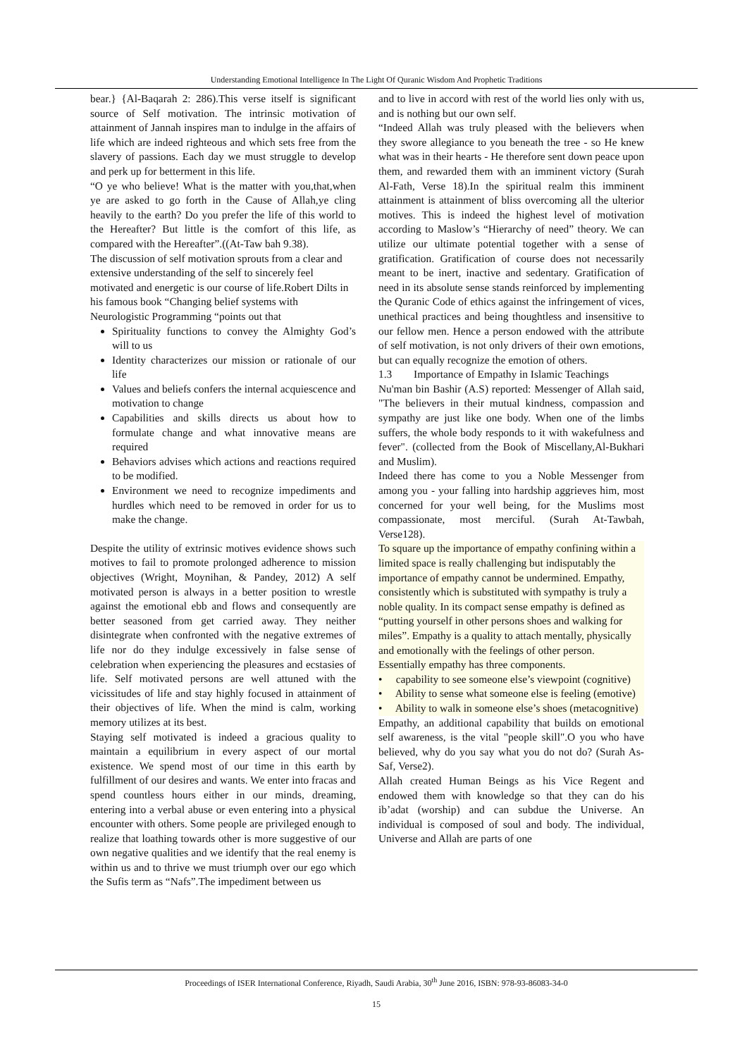Understanding Emotional Intelligence In The Light Of Quranic Wisdom And Prophetic Traditions
bear.} {Al-Baqarah 2: 286).This verse itself is significant source of Self motivation. The intrinsic motivation of attainment of Jannah inspires man to indulge in the affairs of life which are indeed righteous and which sets free from the slavery of passions. Each day we must struggle to develop and perk up for betterment in this life.
“O ye who believe! What is the matter with you,that,when ye are asked to go forth in the Cause of Allah,ye cling heavily to the earth? Do you prefer the life of this world to the Hereafter? But little is the comfort of this life, as compared with the Hereafter”.((At-Taw bah 9.38).
The discussion of self motivation sprouts from a clear and extensive understanding of the self to sincerely feel motivated and energetic is our course of life.Robert Dilts in his famous book “Changing belief systems with Neurologistic Programming “points out that
Spirituality functions to convey the Almighty God’s will to us
Identity characterizes our mission or rationale of our life
Values and beliefs confers the internal acquiescence and motivation to change
Capabilities and skills directs us about how to formulate change and what innovative means are required
Behaviors advises which actions and reactions required to be modified.
Environment we need to recognize impediments and hurdles which need to be removed in order for us to make the change.
Despite the utility of extrinsic motives evidence shows such motives to fail to promote prolonged adherence to mission objectives (Wright, Moynihan, & Pandey, 2012) A self motivated person is always in a better position to wrestle against the emotional ebb and flows and consequently are better seasoned from get carried away. They neither disintegrate when confronted with the negative extremes of life nor do they indulge excessively in false sense of celebration when experiencing the pleasures and ecstasies of life. Self motivated persons are well attuned with the vicissitudes of life and stay highly focused in attainment of their objectives of life. When the mind is calm, working memory utilizes at its best.
Staying self motivated is indeed a gracious quality to maintain a equilibrium in every aspect of our mortal existence. We spend most of our time in this earth by fulfillment of our desires and wants. We enter into fracas and spend countless hours either in our minds, dreaming, entering into a verbal abuse or even entering into a physical encounter with others. Some people are privileged enough to realize that loathing towards other is more suggestive of our own negative qualities and we identify that the real enemy is within us and to thrive we must triumph over our ego which the Sufis term as “Nafs”.The impediment between us
and to live in accord with rest of the world lies only with us, and is nothing but our own self.
“Indeed Allah was truly pleased with the believers when they swore allegiance to you beneath the tree - so He knew what was in their hearts - He therefore sent down peace upon them, and rewarded them with an imminent victory (Surah Al-Fath, Verse 18).In the spiritual realm this imminent attainment is attainment of bliss overcoming all the ulterior motives. This is indeed the highest level of motivation according to Maslow’s “Hierarchy of need” theory. We can utilize our ultimate potential together with a sense of gratification. Gratification of course does not necessarily meant to be inert, inactive and sedentary. Gratification of need in its absolute sense stands reinforced by implementing the Quranic Code of ethics against the infringement of vices, unethical practices and being thoughtless and insensitive to our fellow men. Hence a person endowed with the attribute of self motivation, is not only drivers of their own emotions, but can equally recognize the emotion of others.
1.3 Importance of Empathy in Islamic Teachings
Nu'man bin Bashir (A.S) reported: Messenger of Allah said, "The believers in their mutual kindness, compassion and sympathy are just like one body. When one of the limbs suffers, the whole body responds to it with wakefulness and fever". (collected from the Book of Miscellany,Al-Bukhari and Muslim).
Indeed there has come to you a Noble Messenger from among you - your falling into hardship aggrieves him, most concerned for your well being, for the Muslims most compassionate, most merciful. (Surah At-Tawbah, Verse128).
To square up the importance of empathy confining within a limited space is really challenging but indisputably the importance of empathy cannot be undermined. Empathy, consistently which is substituted with sympathy is truly a noble quality. In its compact sense empathy is defined as “putting yourself in other persons shoes and walking for miles”. Empathy is a quality to attach mentally, physically and emotionally with the feelings of other person. Essentially empathy has three components.
• capability to see someone else’s viewpoint (cognitive)
• Ability to sense what someone else is feeling (emotive)
• Ability to walk in someone else’s shoes (metacognitive)
Empathy, an additional capability that builds on emotional self awareness, is the vital "people skill".O you who have believed, why do you say what you do not do? (Surah As-Saf, Verse2).
Allah created Human Beings as his Vice Regent and endowed them with knowledge so that they can do his ib’adat (worship) and can subdue the Universe. An individual is composed of soul and body. The individual, Universe and Allah are parts of one
Proceedings of ISER International Conference, Riyadh, Saudi Arabia, 30<sup>th</sup> June 2016, ISBN: 978-93-86083-34-0
15